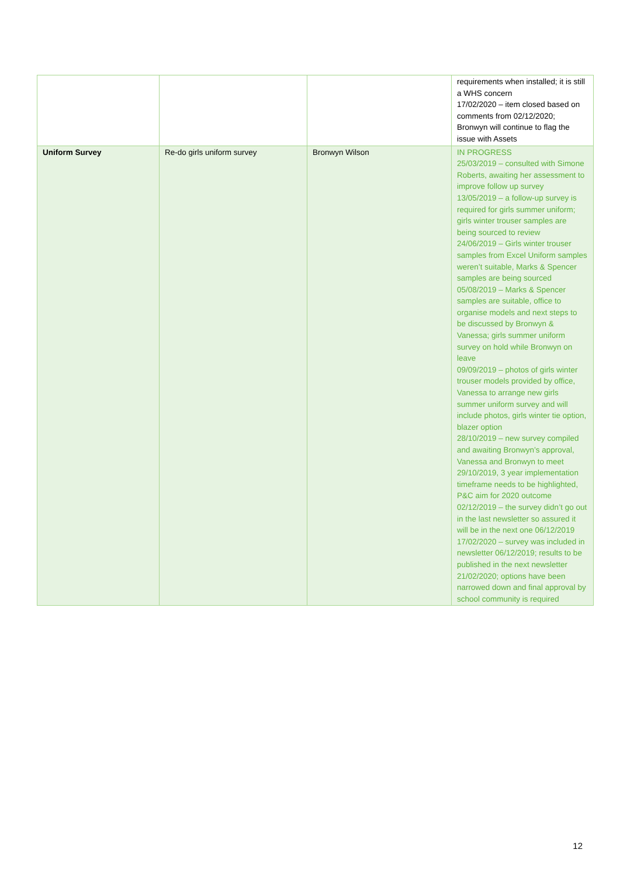| | | | requirements when installed; it is still a WHS concern 17/02/2020 – item closed based on comments from 02/12/2020; Bronwyn will continue to flag the issue with Assets |
| Uniform Survey | Re-do girls uniform survey | Bronwyn Wilson | IN PROGRESS 25/03/2019 – consulted with Simone Roberts, awaiting her assessment to improve follow up survey 13/05/2019 – a follow-up survey is required for girls summer uniform; girls winter trouser samples are being sourced to review 24/06/2019 – Girls winter trouser samples from Excel Uniform samples weren’t suitable, Marks & Spencer samples are being sourced 05/08/2019 – Marks & Spencer samples are suitable, office to organise models and next steps to be discussed by Bronwyn & Vanessa; girls summer uniform survey on hold while Bronwyn on leave 09/09/2019 – photos of girls winter trouser models provided by office, Vanessa to arrange new girls summer uniform survey and will include photos, girls winter tie option, blazer option 28/10/2019 – new survey compiled and awaiting Bronwyn’s approval, Vanessa and Bronwyn to meet 29/10/2019, 3 year implementation timeframe needs to be highlighted, P&C aim for 2020 outcome 02/12/2019 – the survey didn’t go out in the last newsletter so assured it will be in the next one 06/12/2019 17/02/2020 – survey was included in newsletter 06/12/2019; results to be published in the next newsletter 21/02/2020; options have been narrowed down and final approval by school community is required |
12